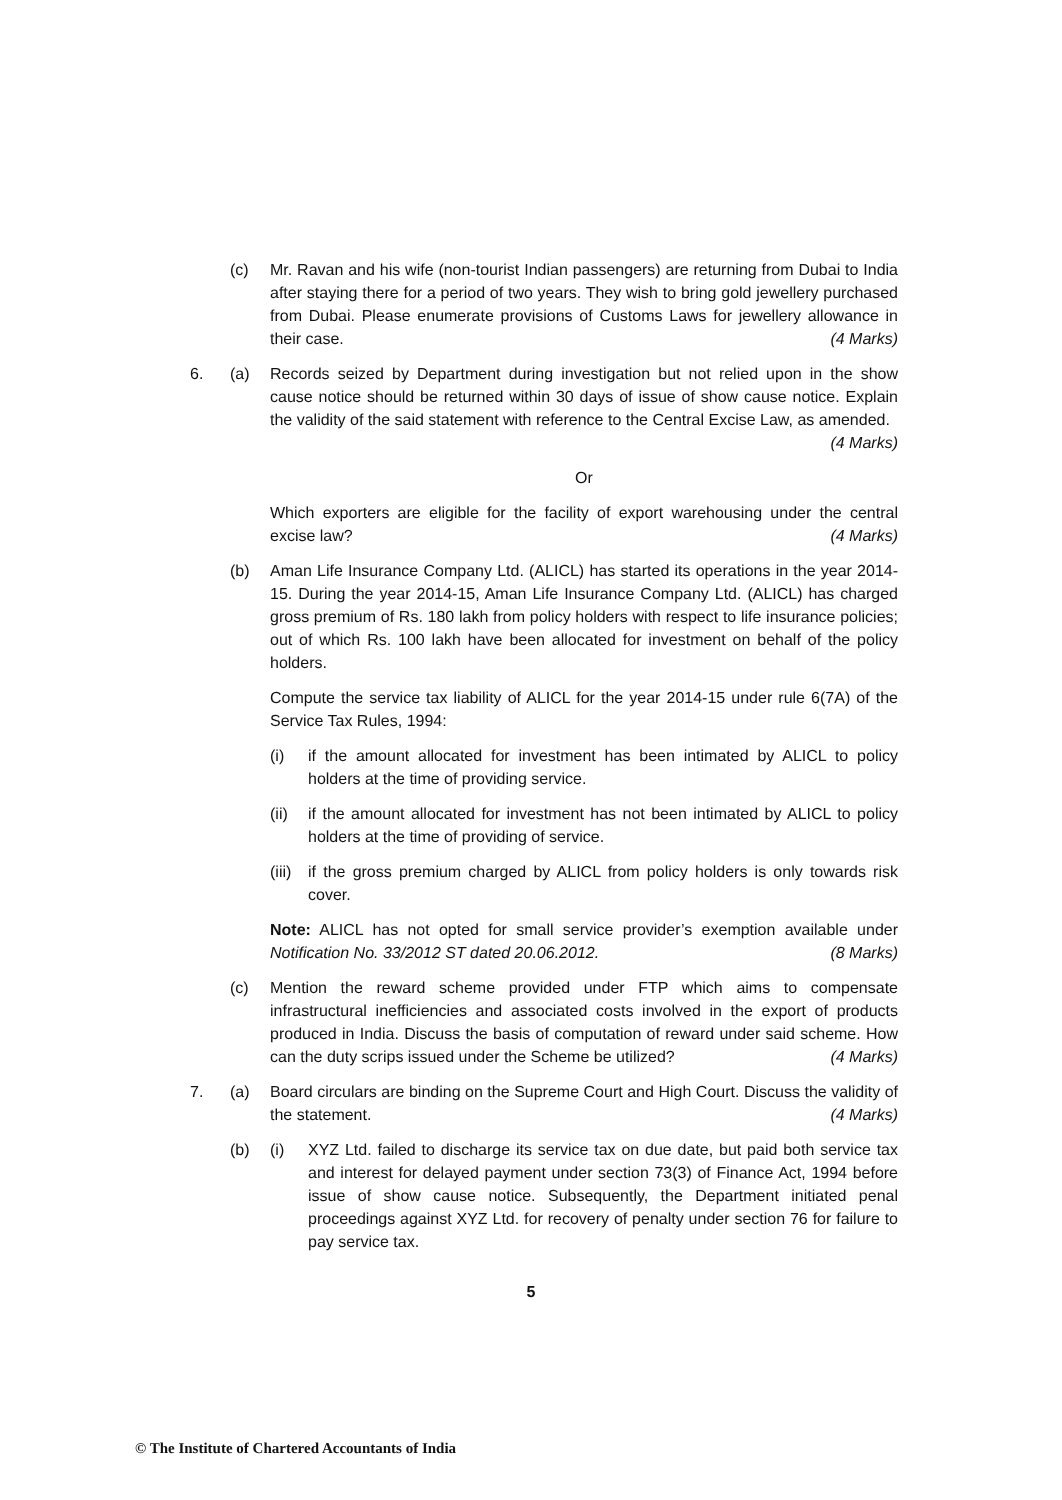(c) Mr. Ravan and his wife (non-tourist Indian passengers) are returning from Dubai to India after staying there for a period of two years. They wish to bring gold jewellery purchased from Dubai. Please enumerate provisions of Customs Laws for jewellery allowance in their case. (4 Marks)
6. (a) Records seized by Department during investigation but not relied upon in the show cause notice should be returned within 30 days of issue of show cause notice. Explain the validity of the said statement with reference to the Central Excise Law, as amended. (4 Marks)
Or
Which exporters are eligible for the facility of export warehousing under the central excise law? (4 Marks)
(b) Aman Life Insurance Company Ltd. (ALICL) has started its operations in the year 2014-15. During the year 2014-15, Aman Life Insurance Company Ltd. (ALICL) has charged gross premium of Rs. 180 lakh from policy holders with respect to life insurance policies; out of which Rs. 100 lakh have been allocated for investment on behalf of the policy holders.
Compute the service tax liability of ALICL for the year 2014-15 under rule 6(7A) of the Service Tax Rules, 1994:
(i) if the amount allocated for investment has been intimated by ALICL to policy holders at the time of providing service.
(ii)
if the amount allocated for investment has not been intimated by ALICL to policy holders at the time of providing of service.
(iii)
if the gross premium charged by ALICL from policy holders is only towards risk cover.
Note: ALICL has not opted for small service provider’s exemption available under Notification No. 33/2012 ST dated 20.06.2012. (8 Marks)
(c) Mention the reward scheme provided under FTP which aims to compensate infrastructural inefficiencies and associated costs involved in the export of products produced in India. Discuss the basis of computation of reward under said scheme. How can the duty scrips issued under the Scheme be utilized? (4 Marks)
7. (a) Board circulars are binding on the Supreme Court and High Court. Discuss the validity of the statement. (4 Marks)
(b) (i) XYZ Ltd. failed to discharge its service tax on due date, but paid both service tax and interest for delayed payment under section 73(3) of Finance Act, 1994 before issue of show cause notice. Subsequently, the Department initiated penal proceedings against XYZ Ltd. for recovery of penalty under section 76 for failure to pay service tax.
5
© The Institute of Chartered Accountants of India